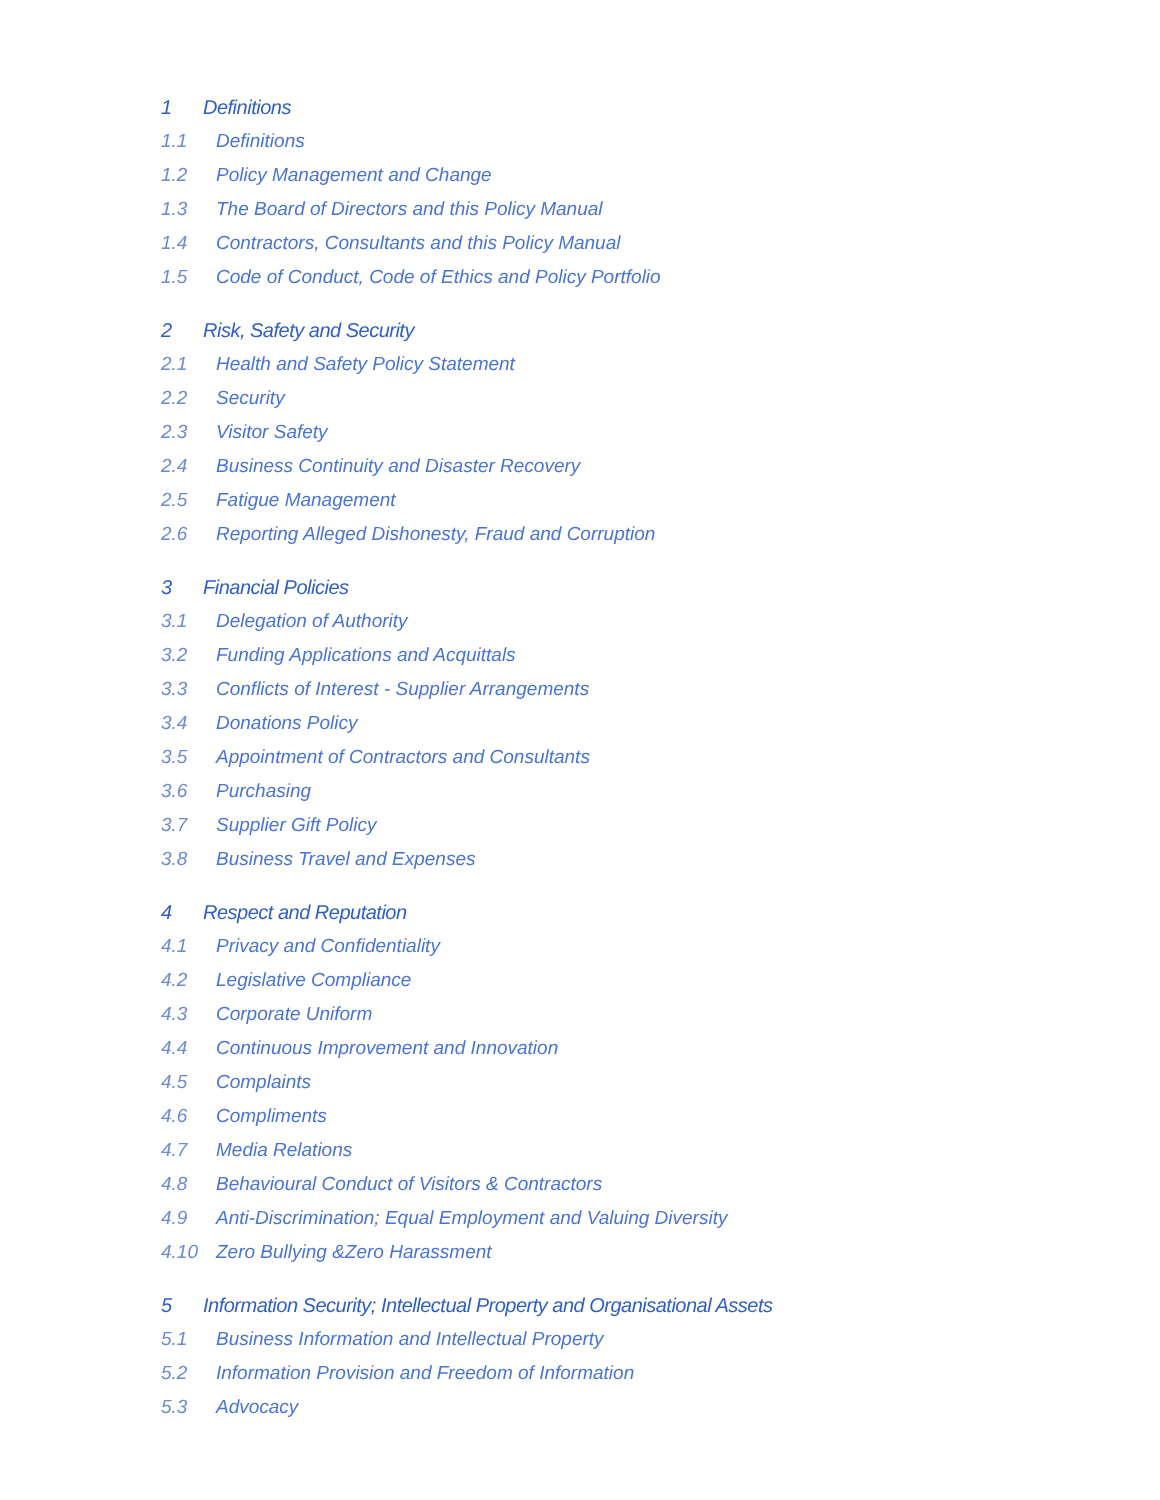1 Definitions
1.1 Definitions
1.2 Policy Management and Change
1.3 The Board of Directors and this Policy Manual
1.4 Contractors, Consultants and this Policy Manual
1.5 Code of Conduct, Code of Ethics and Policy Portfolio
2 Risk, Safety and Security
2.1 Health and Safety Policy Statement
2.2 Security
2.3 Visitor Safety
2.4 Business Continuity and Disaster Recovery
2.5 Fatigue Management
2.6 Reporting Alleged Dishonesty, Fraud and Corruption
3 Financial Policies
3.1 Delegation of Authority
3.2 Funding Applications and Acquittals
3.3 Conflicts of Interest - Supplier Arrangements
3.4 Donations Policy
3.5 Appointment of Contractors and Consultants
3.6 Purchasing
3.7 Supplier Gift Policy
3.8 Business Travel and Expenses
4 Respect and Reputation
4.1 Privacy and Confidentiality
4.2 Legislative Compliance
4.3 Corporate Uniform
4.4 Continuous Improvement and Innovation
4.5 Complaints
4.6 Compliments
4.7 Media Relations
4.8 Behavioural Conduct of Visitors & Contractors
4.9 Anti-Discrimination; Equal Employment and Valuing Diversity
4.10 Zero Bullying &Zero Harassment
5 Information Security; Intellectual Property and Organisational Assets
5.1 Business Information and Intellectual Property
5.2 Information Provision and Freedom of Information
5.3 Advocacy